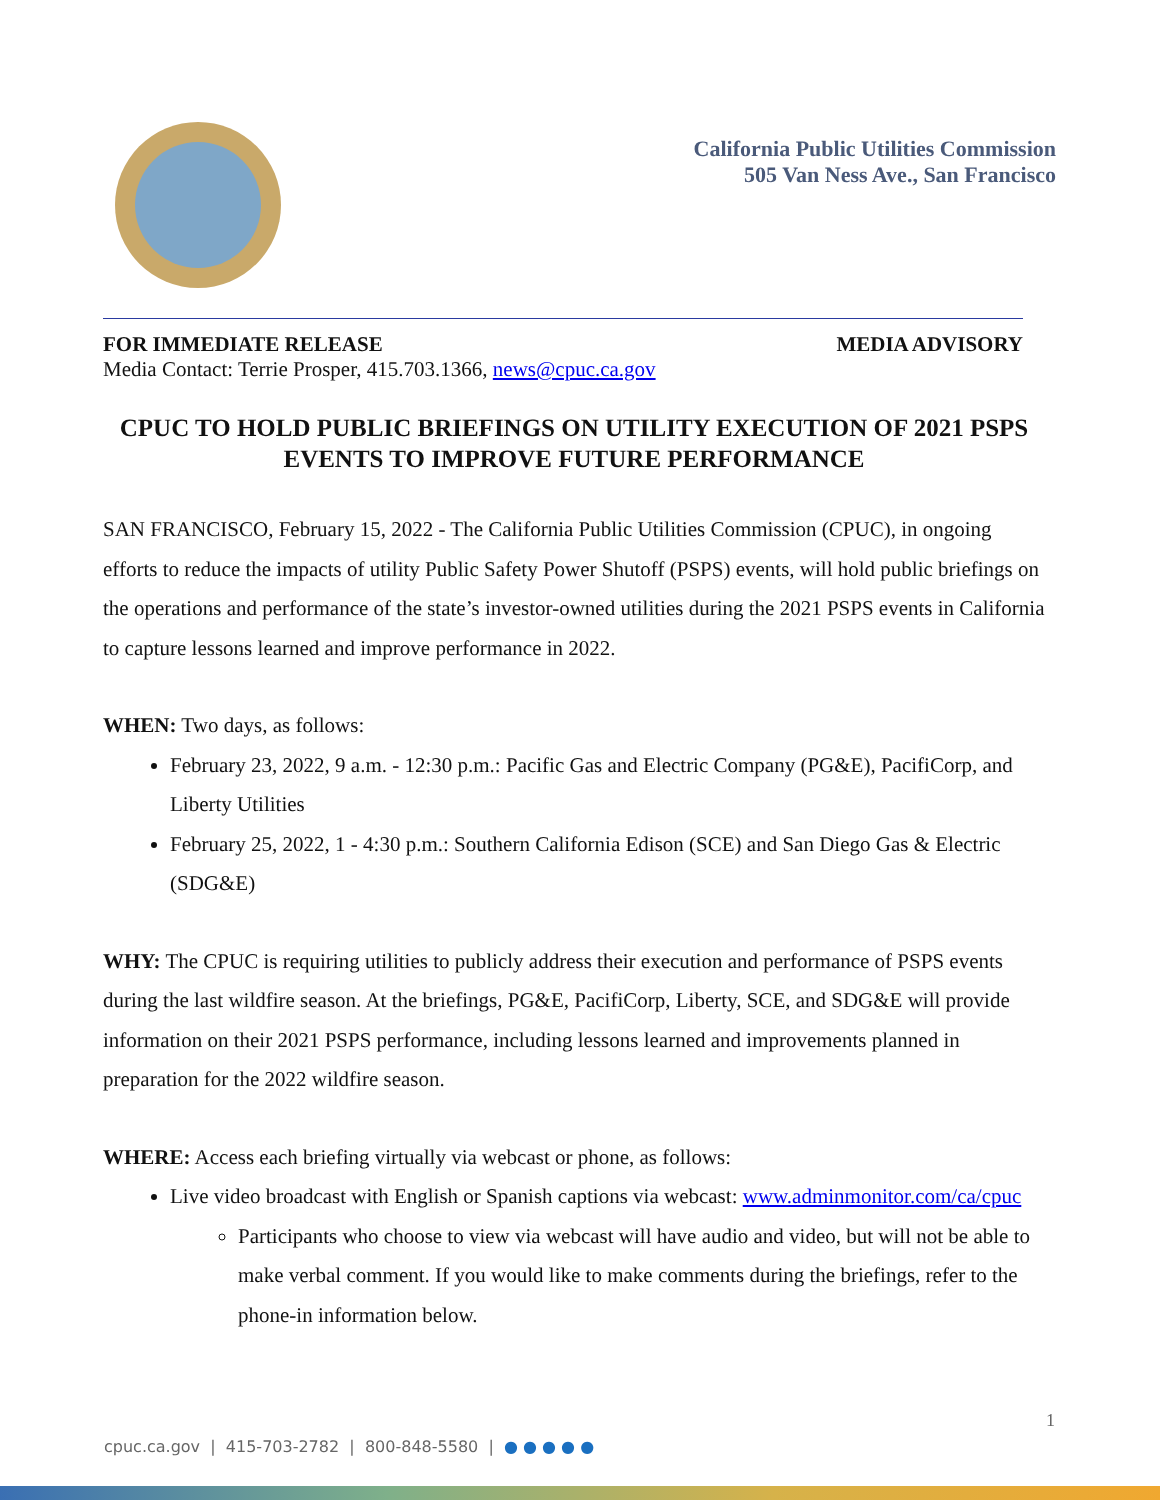California Public Utilities Commission
505 Van Ness Ave., San Francisco
FOR IMMEDIATE RELEASE MEDIA ADVISORY
Media Contact: Terrie Prosper, 415.703.1366, news@cpuc.ca.gov
CPUC TO HOLD PUBLIC BRIEFINGS ON UTILITY EXECUTION OF 2021 PSPS EVENTS TO IMPROVE FUTURE PERFORMANCE
SAN FRANCISCO, February 15, 2022 - The California Public Utilities Commission (CPUC), in ongoing efforts to reduce the impacts of utility Public Safety Power Shutoff (PSPS) events, will hold public briefings on the operations and performance of the state’s investor-owned utilities during the 2021 PSPS events in California to capture lessons learned and improve performance in 2022.
WHEN: Two days, as follows:
February 23, 2022, 9 a.m. - 12:30 p.m.: Pacific Gas and Electric Company (PG&E), PacifiCorp, and Liberty Utilities
February 25, 2022, 1 - 4:30 p.m.: Southern California Edison (SCE) and San Diego Gas & Electric (SDG&E)
WHY: The CPUC is requiring utilities to publicly address their execution and performance of PSPS events during the last wildfire season. At the briefings, PG&E, PacifiCorp, Liberty, SCE, and SDG&E will provide information on their 2021 PSPS performance, including lessons learned and improvements planned in preparation for the 2022 wildfire season.
WHERE: Access each briefing virtually via webcast or phone, as follows:
Live video broadcast with English or Spanish captions via webcast: www.adminmonitor.com/ca/cpuc
Participants who choose to view via webcast will have audio and video, but will not be able to make verbal comment. If you would like to make comments during the briefings, refer to the phone-in information below.
1
cpuc.ca.gov | 415-703-2782 | 800-848-5580 | ● ● ● ● ●